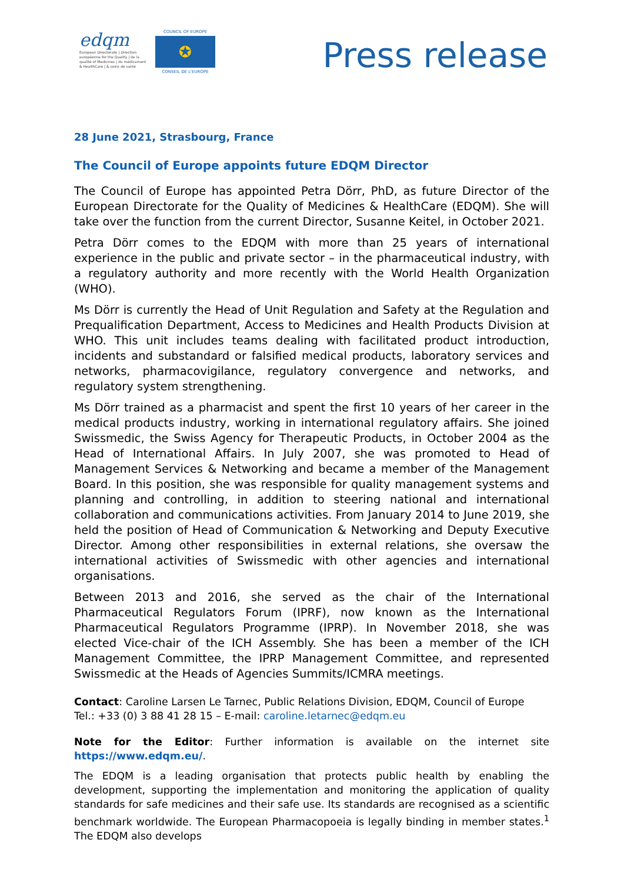edqm
European Directorate | Direction européenne for the Quality | de la qualité of Medicines | du médicament & HealthCare | & soins de santé
COUNCIL OF EUROPE
✪
CONSEIL DE L'EUROPE
Press release
28 June 2021, Strasbourg, France
The Council of Europe appoints future EDQM Director
The Council of Europe has appointed Petra Dörr, PhD, as future Director of the European Directorate for the Quality of Medicines & HealthCare (EDQM). She will take over the function from the current Director, Susanne Keitel, in October 2021.
Petra Dörr comes to the EDQM with more than 25 years of international experience in the public and private sector – in the pharmaceutical industry, with a regulatory authority and more recently with the World Health Organization (WHO).
Ms Dörr is currently the Head of Unit Regulation and Safety at the Regulation and Prequalification Department, Access to Medicines and Health Products Division at WHO. This unit includes teams dealing with facilitated product introduction, incidents and substandard or falsified medical products, laboratory services and networks, pharmacovigilance, regulatory convergence and networks, and regulatory system strengthening.
Ms Dörr trained as a pharmacist and spent the first 10 years of her career in the medical products industry, working in international regulatory affairs. She joined Swissmedic, the Swiss Agency for Therapeutic Products, in October 2004 as the Head of International Affairs. In July 2007, she was promoted to Head of Management Services & Networking and became a member of the Management Board. In this position, she was responsible for quality management systems and planning and controlling, in addition to steering national and international collaboration and communications activities. From January 2014 to June 2019, she held the position of Head of Communication & Networking and Deputy Executive Director. Among other responsibilities in external relations, she oversaw the international activities of Swissmedic with other agencies and international organisations.
Between 2013 and 2016, she served as the chair of the International Pharmaceutical Regulators Forum (IPRF), now known as the International Pharmaceutical Regulators Programme (IPRP). In November 2018, she was elected Vice-chair of the ICH Assembly. She has been a member of the ICH Management Committee, the IPRP Management Committee, and represented Swissmedic at the Heads of Agencies Summits/ICMRA meetings.
Contact: Caroline Larsen Le Tarnec, Public Relations Division, EDQM, Council of Europe
Tel.: +33 (0) 3 88 41 28 15 – E-mail: caroline.letarnec@edqm.eu
Note for the Editor: Further information is available on the internet site https://www.edqm.eu/.
The EDQM is a leading organisation that protects public health by enabling the development, supporting the implementation and monitoring the application of quality standards for safe medicines and their safe use. Its standards are recognised as a scientific benchmark worldwide. The European Pharmacopoeia is legally binding in member states.<sup>1</sup> The EDQM also develops